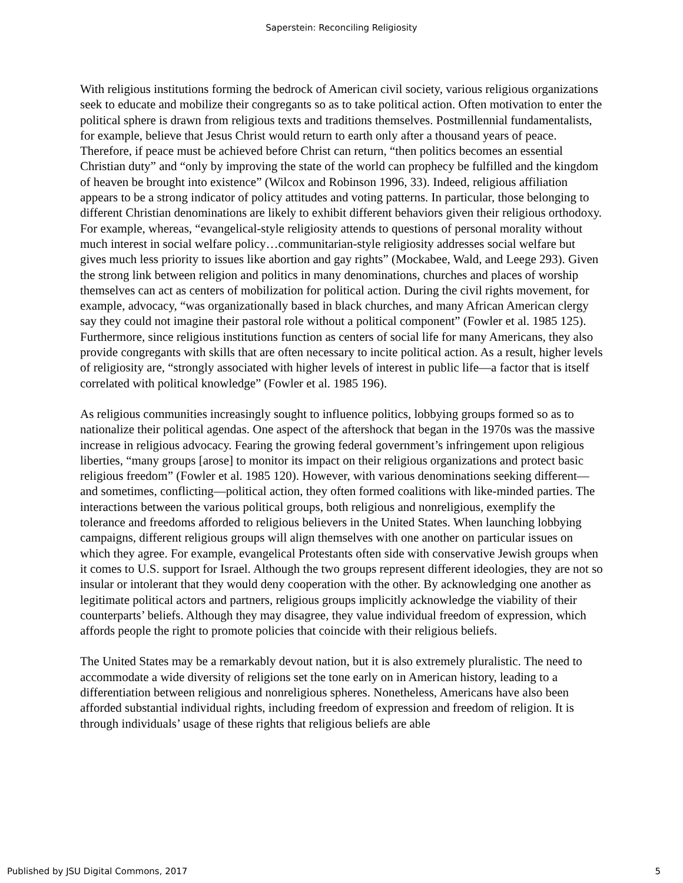Saperstein: Reconciling Religiosity
With religious institutions forming the bedrock of American civil society, various religious organizations seek to educate and mobilize their congregants so as to take political action. Often motivation to enter the political sphere is drawn from religious texts and traditions themselves. Postmillennial fundamentalists, for example, believe that Jesus Christ would return to earth only after a thousand years of peace. Therefore, if peace must be achieved before Christ can return, “then politics becomes an essential Christian duty” and “only by improving the state of the world can prophecy be fulfilled and the kingdom of heaven be brought into existence” (Wilcox and Robinson 1996, 33). Indeed, religious affiliation appears to be a strong indicator of policy attitudes and voting patterns. In particular, those belonging to different Christian denominations are likely to exhibit different behaviors given their religious orthodoxy. For example, whereas, “evangelical-style religiosity attends to questions of personal morality without much interest in social welfare policy…communitarian-style religiosity addresses social welfare but gives much less priority to issues like abortion and gay rights” (Mockabee, Wald, and Leege 293). Given the strong link between religion and politics in many denominations, churches and places of worship themselves can act as centers of mobilization for political action. During the civil rights movement, for example, advocacy, “was organizationally based in black churches, and many African American clergy say they could not imagine their pastoral role without a political component” (Fowler et al. 1985 125). Furthermore, since religious institutions function as centers of social life for many Americans, they also provide congregants with skills that are often necessary to incite political action. As a result, higher levels of religiosity are, “strongly associated with higher levels of interest in public life—a factor that is itself correlated with political knowledge” (Fowler et al. 1985 196).
As religious communities increasingly sought to influence politics, lobbying groups formed so as to nationalize their political agendas. One aspect of the aftershock that began in the 1970s was the massive increase in religious advocacy. Fearing the growing federal government’s infringement upon religious liberties, “many groups [arose] to monitor its impact on their religious organizations and protect basic religious freedom” (Fowler et al. 1985 120). However, with various denominations seeking different—and sometimes, conflicting—political action, they often formed coalitions with like-minded parties. The interactions between the various political groups, both religious and nonreligious, exemplify the tolerance and freedoms afforded to religious believers in the United States. When launching lobbying campaigns, different religious groups will align themselves with one another on particular issues on which they agree. For example, evangelical Protestants often side with conservative Jewish groups when it comes to U.S. support for Israel. Although the two groups represent different ideologies, they are not so insular or intolerant that they would deny cooperation with the other. By acknowledging one another as legitimate political actors and partners, religious groups implicitly acknowledge the viability of their counterparts’ beliefs. Although they may disagree, they value individual freedom of expression, which affords people the right to promote policies that coincide with their religious beliefs.
The United States may be a remarkably devout nation, but it is also extremely pluralistic. The need to accommodate a wide diversity of religions set the tone early on in American history, leading to a differentiation between religious and nonreligious spheres. Nonetheless, Americans have also been afforded substantial individual rights, including freedom of expression and freedom of religion. It is through individuals’ usage of these rights that religious beliefs are able
Published by JSU Digital Commons, 2017 5